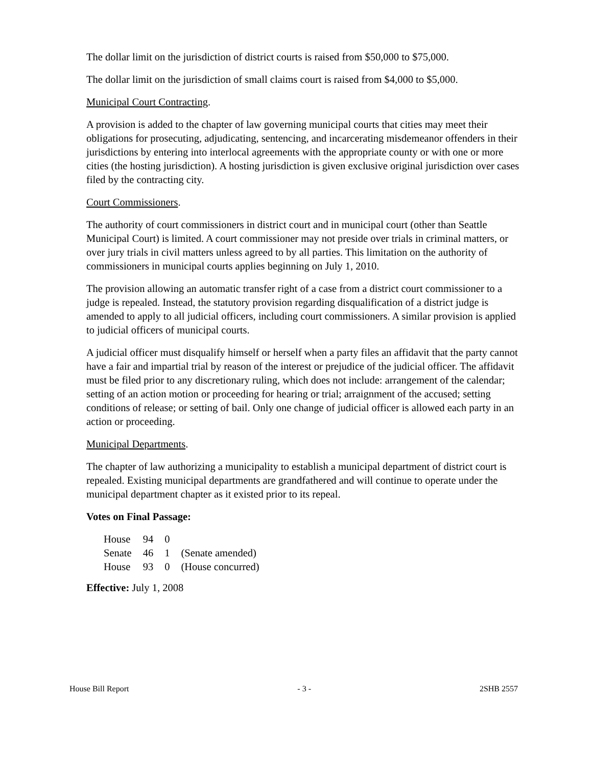The dollar limit on the jurisdiction of district courts is raised from $50,000 to $75,000.
The dollar limit on the jurisdiction of small claims court is raised from $4,000 to $5,000.
Municipal Court Contracting.
A provision is added to the chapter of law governing municipal courts that cities may meet their obligations for prosecuting, adjudicating, sentencing, and incarcerating misdemeanor offenders in their jurisdictions by entering into interlocal agreements with the appropriate county or with one or more cities (the hosting jurisdiction). A hosting jurisdiction is given exclusive original jurisdiction over cases filed by the contracting city.
Court Commissioners.
The authority of court commissioners in district court and in municipal court (other than Seattle Municipal Court) is limited. A court commissioner may not preside over trials in criminal matters, or over jury trials in civil matters unless agreed to by all parties. This limitation on the authority of commissioners in municipal courts applies beginning on July 1, 2010.
The provision allowing an automatic transfer right of a case from a district court commissioner to a judge is repealed. Instead, the statutory provision regarding disqualification of a district judge is amended to apply to all judicial officers, including court commissioners. A similar provision is applied to judicial officers of municipal courts.
A judicial officer must disqualify himself or herself when a party files an affidavit that the party cannot have a fair and impartial trial by reason of the interest or prejudice of the judicial officer. The affidavit must be filed prior to any discretionary ruling, which does not include: arrangement of the calendar; setting of an action motion or proceeding for hearing or trial; arraignment of the accused; setting conditions of release; or setting of bail. Only one change of judicial officer is allowed each party in an action or proceeding.
Municipal Departments.
The chapter of law authorizing a municipality to establish a municipal department of district court is repealed. Existing municipal departments are grandfathered and will continue to operate under the municipal department chapter as it existed prior to its repeal.
Votes on Final Passage:
| House | 94 | 0 | |
| Senate | 46 | 1 | (Senate amended) |
| House | 93 | 0 | (House concurred) |
Effective: July 1, 2008
House Bill Report - 3 - 2SHB 2557